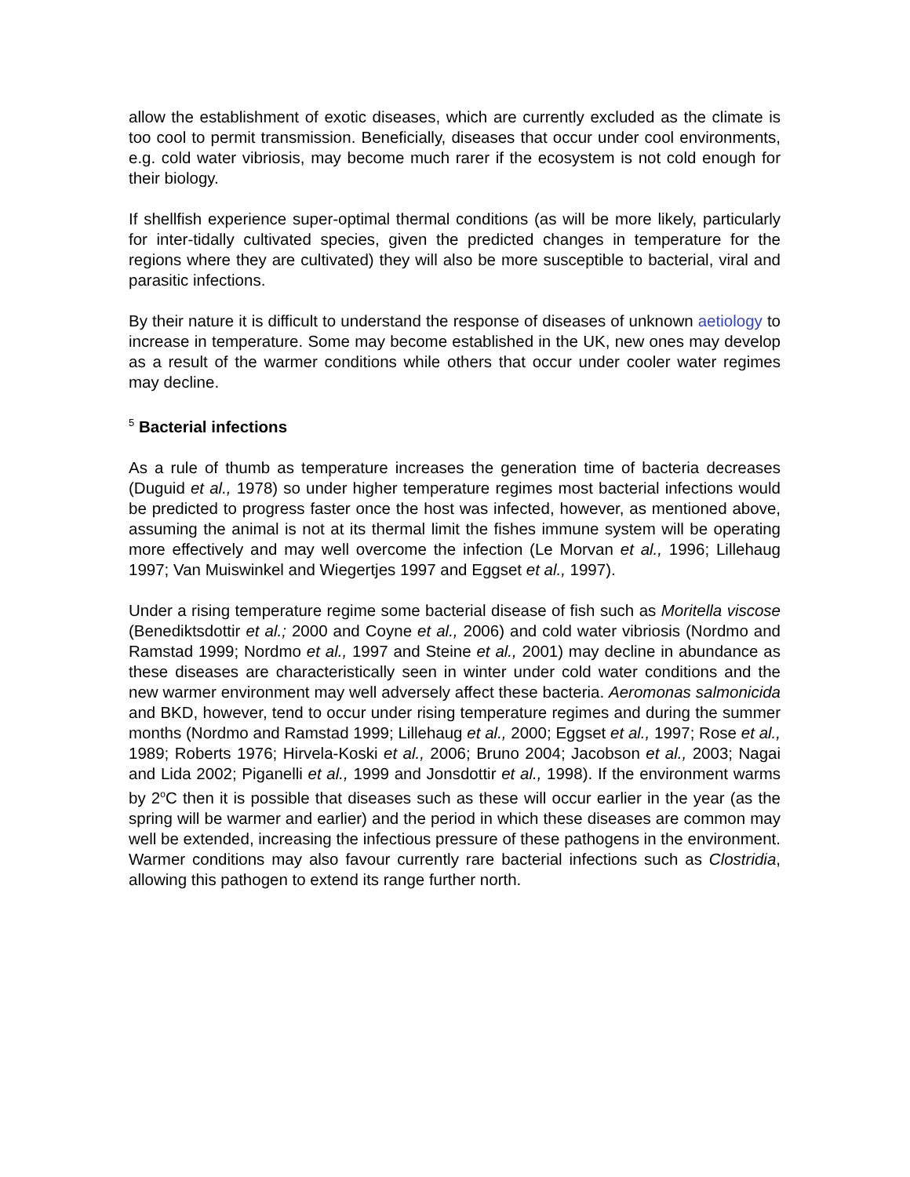allow the establishment of exotic diseases, which are currently excluded as the climate is too cool to permit transmission. Beneficially, diseases that occur under cool environments, e.g. cold water vibriosis, may become much rarer if the ecosystem is not cold enough for their biology.
If shellfish experience super-optimal thermal conditions (as will be more likely, particularly for inter-tidally cultivated species, given the predicted changes in temperature for the regions where they are cultivated) they will also be more susceptible to bacterial, viral and parasitic infections.
By their nature it is difficult to understand the response of diseases of unknown aetiology to increase in temperature. Some may become established in the UK, new ones may develop as a result of the warmer conditions while others that occur under cooler water regimes may decline.
<sup>5</sup> Bacterial infections
As a rule of thumb as temperature increases the generation time of bacteria decreases (Duguid et al., 1978) so under higher temperature regimes most bacterial infections would be predicted to progress faster once the host was infected, however, as mentioned above, assuming the animal is not at its thermal limit the fishes immune system will be operating more effectively and may well overcome the infection (Le Morvan et al., 1996; Lillehaug 1997; Van Muiswinkel and Wiegertjes 1997 and Eggset et al., 1997).
Under a rising temperature regime some bacterial disease of fish such as Moritella viscose (Benediktsdottir et al.; 2000 and Coyne et al., 2006) and cold water vibriosis (Nordmo and Ramstad 1999; Nordmo et al., 1997 and Steine et al., 2001) may decline in abundance as these diseases are characteristically seen in winter under cold water conditions and the new warmer environment may well adversely affect these bacteria. Aeromonas salmonicida and BKD, however, tend to occur under rising temperature regimes and during the summer months (Nordmo and Ramstad 1999; Lillehaug et al., 2000; Eggset et al., 1997; Rose et al., 1989; Roberts 1976; Hirvela-Koski et al., 2006; Bruno 2004; Jacobson et al., 2003; Nagai and Lida 2002; Piganelli et al., 1999 and Jonsdottir et al., 1998). If the environment warms by 2<sup>o</sup>C then it is possible that diseases such as these will occur earlier in the year (as the spring will be warmer and earlier) and the period in which these diseases are common may well be extended, increasing the infectious pressure of these pathogens in the environment. Warmer conditions may also favour currently rare bacterial infections such as Clostridia, allowing this pathogen to extend its range further north.